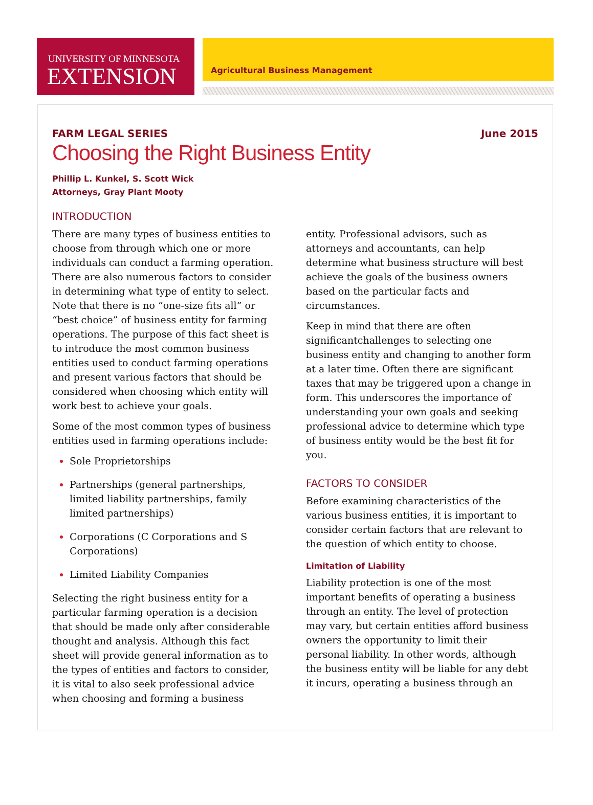UNIVERSITY OF MINNESOTA
EXTENSION
Agricultural Business Management
FARM LEGAL SERIES June 2015
Choosing the Right Business Entity
Phillip L. Kunkel, S. Scott Wick
Attorneys, Gray Plant Mooty
INTRODUCTION
There are many types of business entities to choose from through which one or more individuals can conduct a farming operation. There are also numerous factors to consider in determining what type of entity to select. Note that there is no “one-size fits all” or “best choice” of business entity for farming operations. The purpose of this fact sheet is to introduce the most common business entities used to conduct farming operations and present various factors that should be considered when choosing which entity will work best to achieve your goals.
Some of the most common types of business entities used in farming operations include:
Sole Proprietorships
Partnerships (general partnerships, limited liability partnerships, family limited partnerships)
Corporations (C Corporations and S Corporations)
Limited Liability Companies
Selecting the right business entity for a particular farming operation is a decision that should be made only after considerable thought and analysis. Although this fact sheet will provide general information as to the types of entities and factors to consider, it is vital to also seek professional advice when choosing and forming a business
entity. Professional advisors, such as attorneys and accountants, can help determine what business structure will best achieve the goals of the business owners based on the particular facts and circumstances.
Keep in mind that there are often significantchallenges to selecting one business entity and changing to another form at a later time. Often there are significant taxes that may be triggered upon a change in form. This underscores the importance of understanding your own goals and seeking professional advice to determine which type of business entity would be the best fit for you.
FACTORS TO CONSIDER
Before examining characteristics of the various business entities, it is important to consider certain factors that are relevant to the question of which entity to choose.
Limitation of Liability
Liability protection is one of the most important benefits of operating a business through an entity. The level of protection may vary, but certain entities afford business owners the opportunity to limit their personal liability. In other words, although the business entity will be liable for any debt it incurs, operating a business through an